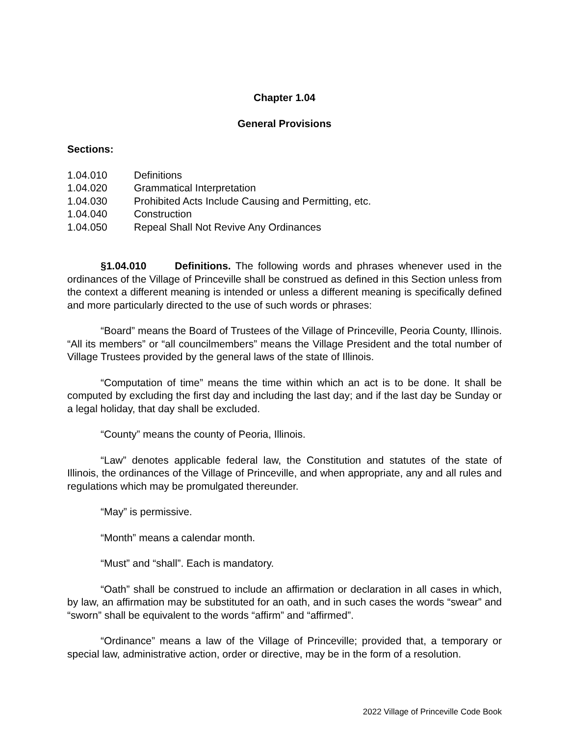Chapter 1.04
General Provisions
Sections:
1.04.010 Definitions
1.04.020 Grammatical Interpretation
1.04.030 Prohibited Acts Include Causing and Permitting, etc.
1.04.040 Construction
1.04.050 Repeal Shall Not Revive Any Ordinances
§1.04.010 Definitions. The following words and phrases whenever used in the ordinances of the Village of Princeville shall be construed as defined in this Section unless from the context a different meaning is intended or unless a different meaning is specifically defined and more particularly directed to the use of such words or phrases:
“Board” means the Board of Trustees of the Village of Princeville, Peoria County, Illinois. “All its members” or “all councilmembers” means the Village President and the total number of Village Trustees provided by the general laws of the state of Illinois.
“Computation of time” means the time within which an act is to be done. It shall be computed by excluding the first day and including the last day; and if the last day be Sunday or a legal holiday, that day shall be excluded.
“County” means the county of Peoria, Illinois.
“Law” denotes applicable federal law, the Constitution and statutes of the state of Illinois, the ordinances of the Village of Princeville, and when appropriate, any and all rules and regulations which may be promulgated thereunder.
“May” is permissive.
“Month” means a calendar month.
“Must” and “shall”. Each is mandatory.
“Oath” shall be construed to include an affirmation or declaration in all cases in which, by law, an affirmation may be substituted for an oath, and in such cases the words “swear” and “sworn” shall be equivalent to the words “affirm” and “affirmed”.
“Ordinance” means a law of the Village of Princeville; provided that, a temporary or special law, administrative action, order or directive, may be in the form of a resolution.
2022 Village of Princeville Code Book